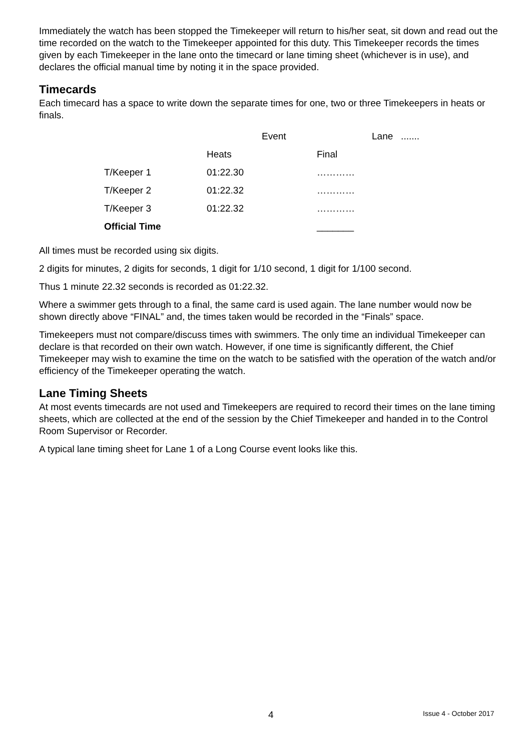Immediately the watch has been stopped the Timekeeper will return to his/her seat, sit down and read out the time recorded on the watch to the Timekeeper appointed for this duty. This Timekeeper records the times given by each Timekeeper in the lane onto the timecard or lane timing sheet (whichever is in use), and declares the official manual time by noting it in the space provided.
Timecards
Each timecard has a space to write down the separate times for one, two or three Timekeepers in heats or finals.
| | | Event | | Lane ....... |
| | Heats | | Final | |
| T/Keeper 1 | 01:22.30 | | ………… | |
| T/Keeper 2 | 01:22.32 | | ………… | |
| T/Keeper 3 | 01:22.32 | | ………… | |
| Official Time | | | _______ | |
All times must be recorded using six digits.
2 digits for minutes, 2 digits for seconds, 1 digit for 1/10 second, 1 digit for 1/100 second.
Thus 1 minute 22.32 seconds is recorded as 01:22.32.
Where a swimmer gets through to a final, the same card is used again. The lane number would now be shown directly above “FINAL” and, the times taken would be recorded in the “Finals” space.
Timekeepers must not compare/discuss times with swimmers. The only time an individual Timekeeper can declare is that recorded on their own watch. However, if one time is significantly different, the Chief Timekeeper may wish to examine the time on the watch to be satisfied with the operation of the watch and/or efficiency of the Timekeeper operating the watch.
Lane Timing Sheets
At most events timecards are not used and Timekeepers are required to record their times on the lane timing sheets, which are collected at the end of the session by the Chief Timekeeper and handed in to the Control Room Supervisor or Recorder.
A typical lane timing sheet for Lane 1 of a Long Course event looks like this.
4 Issue 4 - October 2017